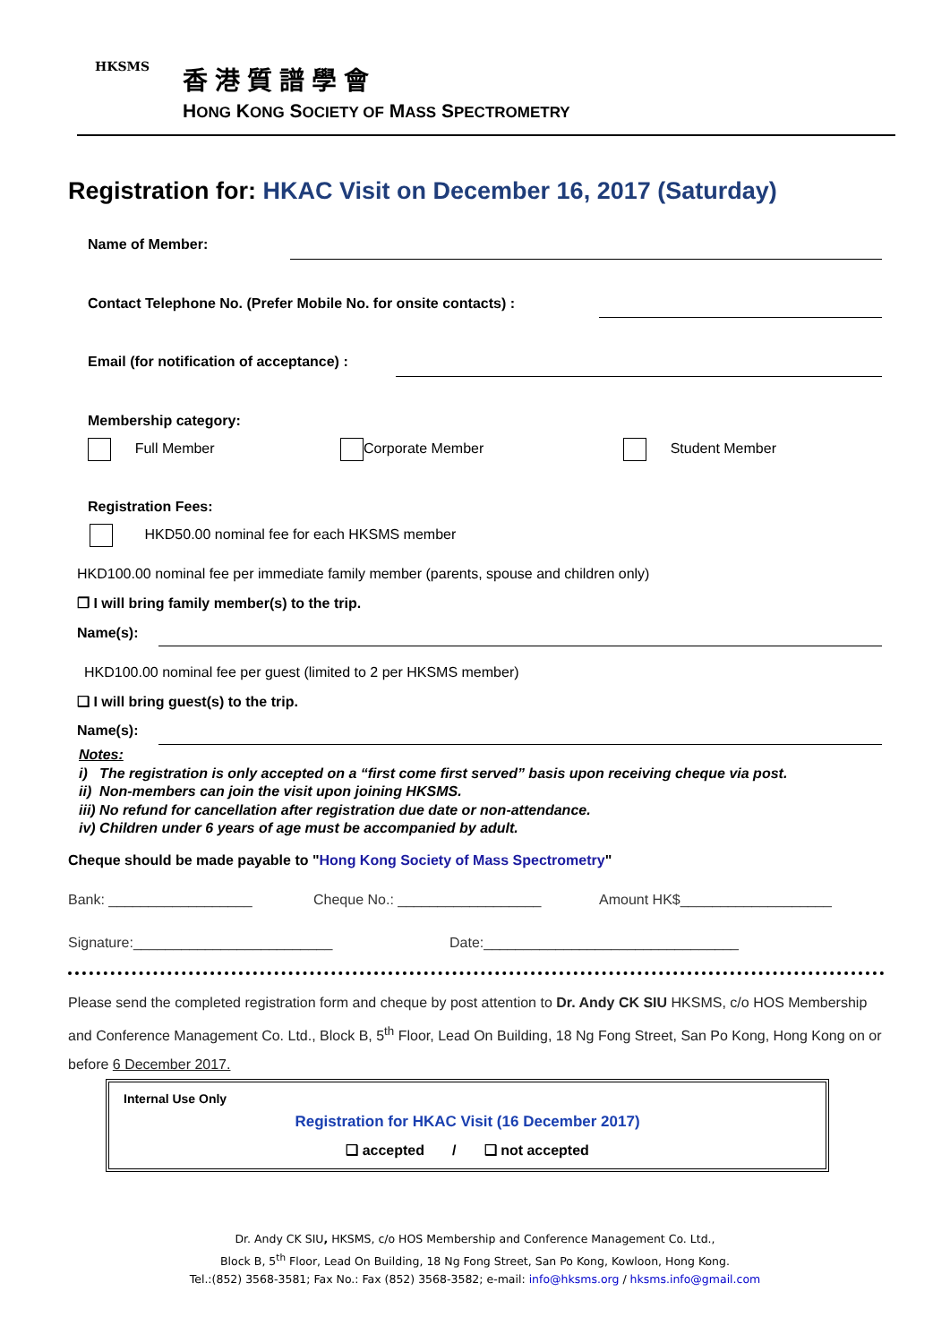HKSMS 香港質譜學會
HONG KONG SOCIETY OF MASS SPECTROMETRY
Registration for: HKAC Visit on December 16, 2017 (Saturday)
Name of Member:
Contact Telephone No. (Prefer Mobile No. for onsite contacts) :
Email (for notification of acceptance) :
Membership category:
Full Member Corporate Member Student Member
Registration Fees:
HKD50.00 nominal fee for each HKSMS member
HKD100.00 nominal fee per immediate family member (parents, spouse and children only)
❒ I will bring family member(s) to the trip.
Name(s):
HKD100.00 nominal fee per guest (limited to 2 per HKSMS member)
❑ I will bring guest(s) to the trip.
Name(s):
Notes:
i) The registration is only accepted on a “first come first served” basis upon receiving cheque via post.
ii) Non-members can join the visit upon joining HKSMS.
iii) No refund for cancellation after registration due date or non-attendance.
iv) Children under 6 years of age must be accompanied by adult.
Cheque should be made payable to "Hong Kong Society of Mass Spectrometry"
Bank: __________________ Cheque No.: __________________ Amount HK$___________________
Signature:_________________________
Date:________________________________
Please send the completed registration form and cheque by post attention to Dr. Andy CK SIU HKSMS, c/o HOS Membership and Conference Management Co. Ltd., Block B, 5<sup>th</sup> Floor, Lead On Building, 18 Ng Fong Street, San Po Kong, Hong Kong on or before 6 December 2017.
Internal Use Only
Registration for HKAC Visit (16 December 2017)
❑ accepted / ❑ not accepted
Dr. Andy CK SIU, HKSMS, c/o HOS Membership and Conference Management Co. Ltd.,
Block B, 5<sup>th</sup> Floor, Lead On Building, 18 Ng Fong Street, San Po Kong, Kowloon, Hong Kong.
Tel.:(852) 3568-3581; Fax No.: Fax (852) 3568-3582; e-mail: info@hksms.org / hksms.info@gmail.com